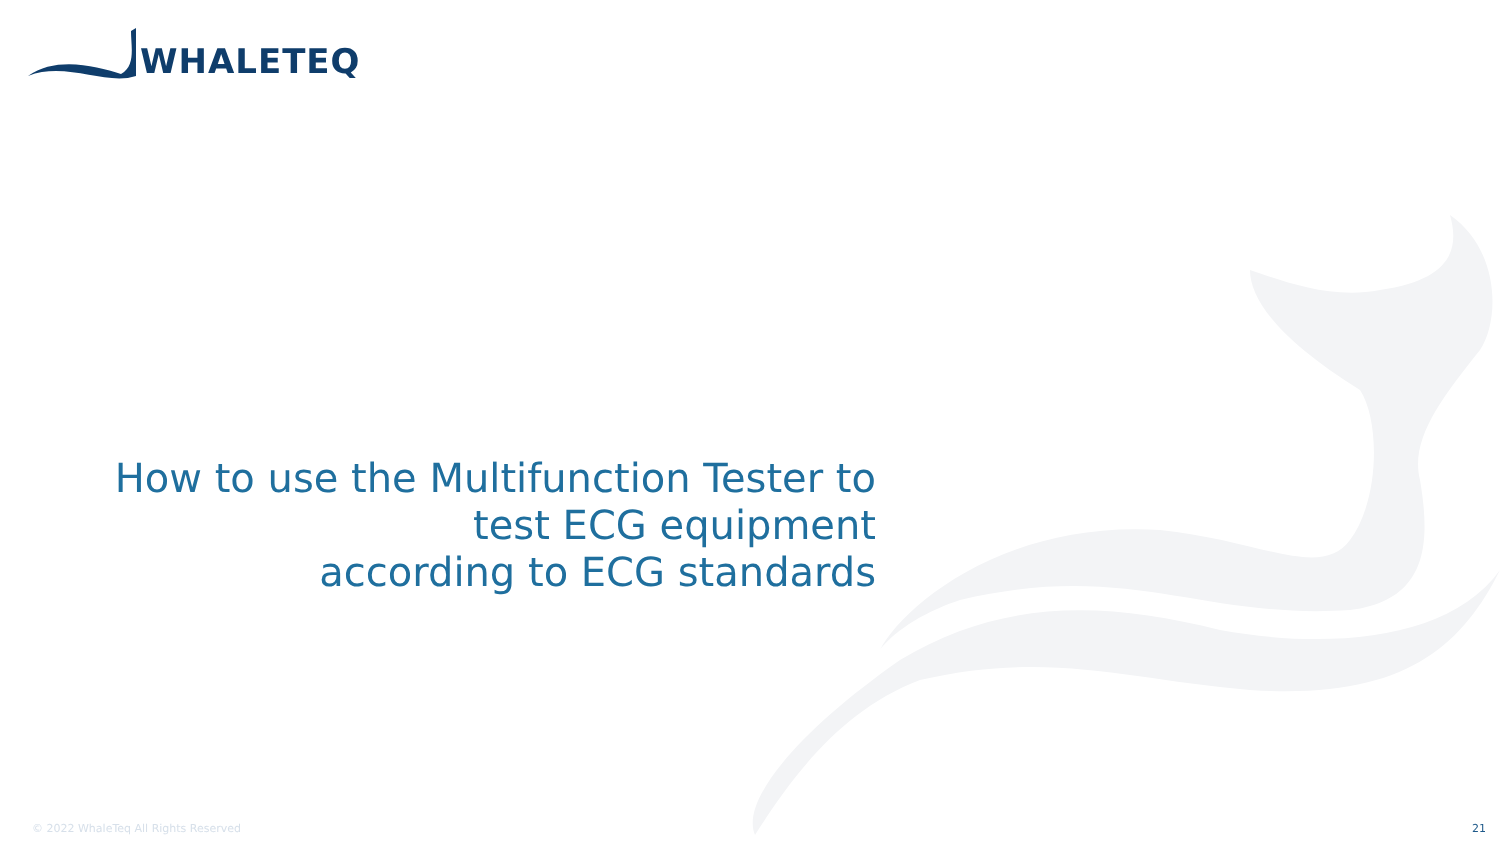WHALETEQ
How to use the Multifunction Tester to
test ECG equipment
according to ECG standards
© 2022 WhaleTeq All Rights Reserved
21